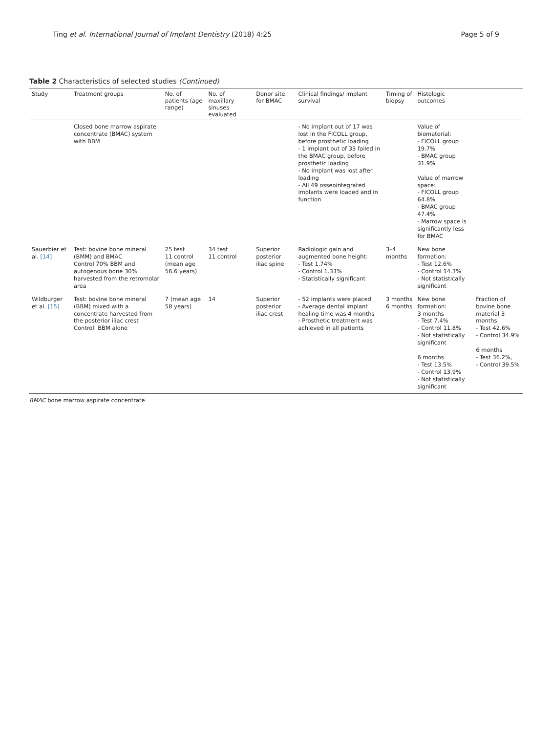Ting et al. International Journal of Implant Dentistry (2018) 4:25 Page 5 of 9
Table 2 Characteristics of selected studies (Continued)
| Study | Treatment groups | No. of patients (age range) | No. of maxillary sinuses evaluated | Donor site for BMAC | Clinical findings/ implant survival | Timing of biopsy | Histologic outcomes | |
| --- | --- | --- | --- | --- | --- | --- | --- | --- |
| | Closed bone marrow aspirate concentrate (BMAC) system with BBM | | | | - No implant out of 17 was lost in the FICOLL group, before prosthetic loading - 1 implant out of 33 failed in the BMAC group, before prosthetic loading - No implant was lost after loading - All 49 osseointegrated implants were loaded and in function | | Value of biomaterial: - FICOLL group 19.7% - BMAC group 31.9% Value of marrow space: - FICOLL group 64.8% - BMAC group 47.4% - Marrow space is significantly less for BMAC | |
| Sauerbier et al. [14] | Test: bovine bone mineral (BMM) and BMAC Control 70% BBM and autogenous bone 30% harvested from the retromolar area | 25 test 11 control (mean age 56.6 years) | 34 test 11 control | Superior posterior iliac spine | Radiologic gain and augmented bone height: - Test 1.74% - Control 1.33% - Statistically significant | 3–4 months | New bone formation: - Test 12.6% - Control 14.3% - Not statistically significant | |
| Wildburger et al. [15] | Test: bovine bone mineral (BBM) mixed with a concentrate harvested from the posterior iliac crest Control: BBM alone | 7 (mean age 58 years) | 14 | Superior posterior iliac crest | - 52 implants were placed - Average dental implant healing time was 4 months - Prosthetic treatment was achieved in all patients | 3 months 6 months | New bone formation: 3 months - Test 7.4% - Control 11.8% - Not statistically significant 6 months - Test 13.5% - Control 13.9% - Not statistically significant | Fraction of bovine bone material 3 months - Test 42.6% - Control 34.9% 6 months - Test 36.2%, - Control 39.5% |
BMAC bone marrow aspirate concentrate